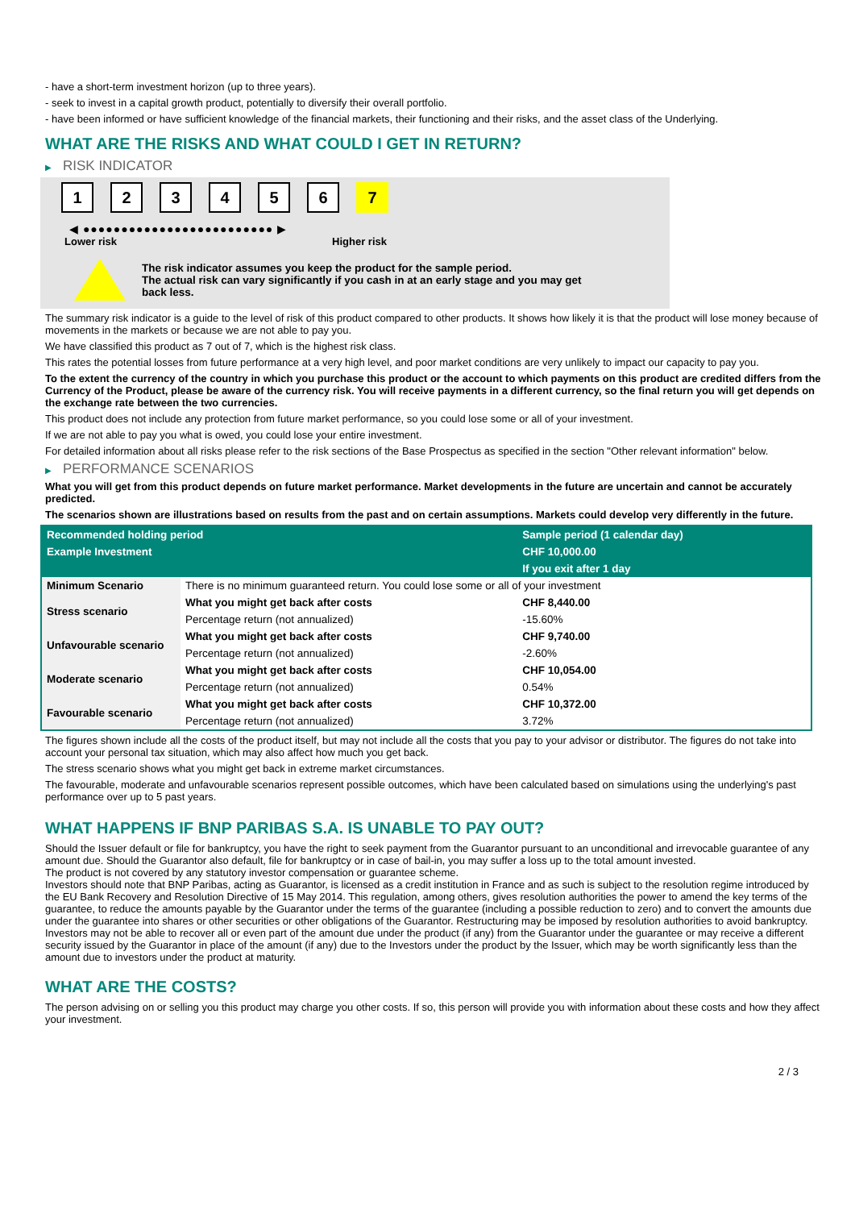- have a short-term investment horizon (up to three years).
- seek to invest in a capital growth product, potentially to diversify their overall portfolio.
- have been informed or have sufficient knowledge of the financial markets, their functioning and their risks, and the asset class of the Underlying.
WHAT ARE THE RISKS AND WHAT COULD I GET IN RETURN?
▶ RISK INDICATOR
1234567
◀ ●●●●●●●●●●●●●●●●●●●●●●●●● ▶
Lower risk Higher risk
The risk indicator assumes you keep the product for the sample period.
The actual risk can vary significantly if you cash in at an early stage and you may get
back less.
The summary risk indicator is a guide to the level of risk of this product compared to other products. It shows how likely it is that the product will lose money because of movements in the markets or because we are not able to pay you.
We have classified this product as 7 out of 7, which is the highest risk class.
This rates the potential losses from future performance at a very high level, and poor market conditions are very unlikely to impact our capacity to pay you.
To the extent the currency of the country in which you purchase this product or the account to which payments on this product are credited differs from the Currency of the Product, please be aware of the currency risk. You will receive payments in a different currency, so the final return you will get depends on the exchange rate between the two currencies.
This product does not include any protection from future market performance, so you could lose some or all of your investment.
If we are not able to pay you what is owed, you could lose your entire investment.
For detailed information about all risks please refer to the risk sections of the Base Prospectus as specified in the section "Other relevant information" below.
▶ PERFORMANCE SCENARIOS
What you will get from this product depends on future market performance. Market developments in the future are uncertain and cannot be accurately predicted.
The scenarios shown are illustrations based on results from the past and on certain assumptions. Markets could develop very differently in the future.
| Recommended holding period | | Sample period (1 calendar day) |
| Example Investment | | CHF 10,000.00 |
| | | If you exit after 1 day |
| Minimum Scenario | There is no minimum guaranteed return. You could lose some or all of your investment | |
| Stress scenario | What you might get back after costs | CHF 8,440.00 |
| | Percentage return (not annualized) | -15.60% |
| Unfavourable scenario | What you might get back after costs | CHF 9,740.00 |
| | Percentage return (not annualized) | -2.60% |
| Moderate scenario | What you might get back after costs | CHF 10,054.00 |
| | Percentage return (not annualized) | 0.54% |
| Favourable scenario | What you might get back after costs | CHF 10,372.00 |
| | Percentage return (not annualized) | 3.72% |
The figures shown include all the costs of the product itself, but may not include all the costs that you pay to your advisor or distributor. The figures do not take into account your personal tax situation, which may also affect how much you get back.
The stress scenario shows what you might get back in extreme market circumstances.
The favourable, moderate and unfavourable scenarios represent possible outcomes, which have been calculated based on simulations using the underlying's past performance over up to 5 past years.
WHAT HAPPENS IF BNP PARIBAS S.A. IS UNABLE TO PAY OUT?
Should the Issuer default or file for bankruptcy, you have the right to seek payment from the Guarantor pursuant to an unconditional and irrevocable guarantee of any amount due. Should the Guarantor also default, file for bankruptcy or in case of bail-in, you may suffer a loss up to the total amount invested.
The product is not covered by any statutory investor compensation or guarantee scheme.
Investors should note that BNP Paribas, acting as Guarantor, is licensed as a credit institution in France and as such is subject to the resolution regime introduced by the EU Bank Recovery and Resolution Directive of 15 May 2014. This regulation, among others, gives resolution authorities the power to amend the key terms of the guarantee, to reduce the amounts payable by the Guarantor under the terms of the guarantee (including a possible reduction to zero) and to convert the amounts due under the guarantee into shares or other securities or other obligations of the Guarantor. Restructuring may be imposed by resolution authorities to avoid bankruptcy. Investors may not be able to recover all or even part of the amount due under the product (if any) from the Guarantor under the guarantee or may receive a different security issued by the Guarantor in place of the amount (if any) due to the Investors under the product by the Issuer, which may be worth significantly less than the amount due to investors under the product at maturity.
WHAT ARE THE COSTS?
The person advising on or selling you this product may charge you other costs. If so, this person will provide you with information about these costs and how they affect your investment.
2 / 3